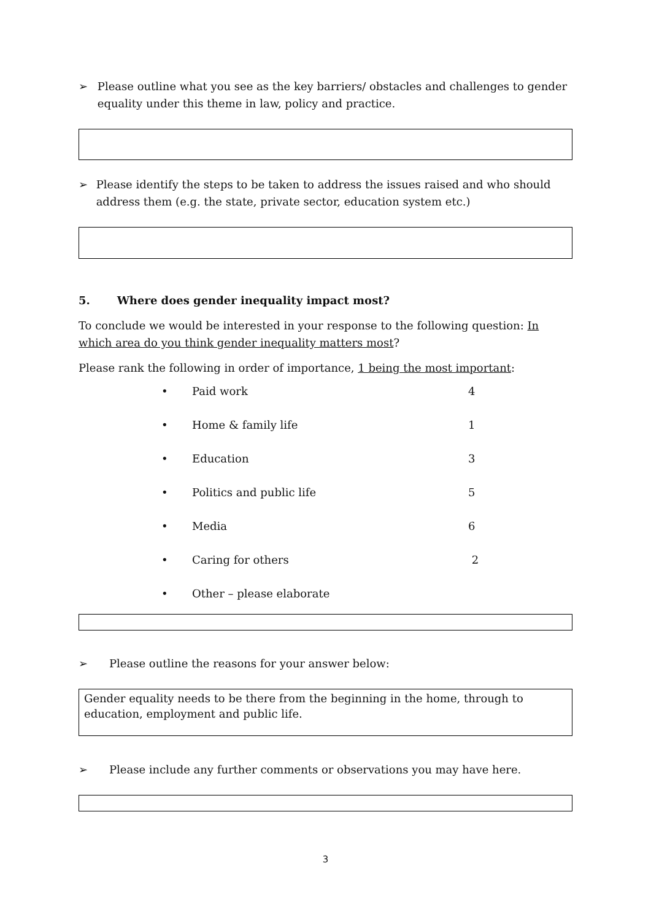➢ Please outline what you see as the key barriers/ obstacles and challenges to gender equality under this theme in law, policy and practice.
➢ Please identify the steps to be taken to address the issues raised and who should address them (e.g. the state, private sector, education system etc.)
5. Where does gender inequality impact most?
To conclude we would be interested in your response to the following question: In which area do you think gender inequality matters most?
Please rank the following in order of importance, 1 being the most important:
• Paid work 4
• Home & family life 1
• Education 3
• Politics and public life 5
• Media 6
• Caring for others 2
• Other – please elaborate
➢ Please outline the reasons for your answer below:
Gender equality needs to be there from the beginning in the home, through to education, employment and public life.
➢ Please include any further comments or observations you may have here.
3